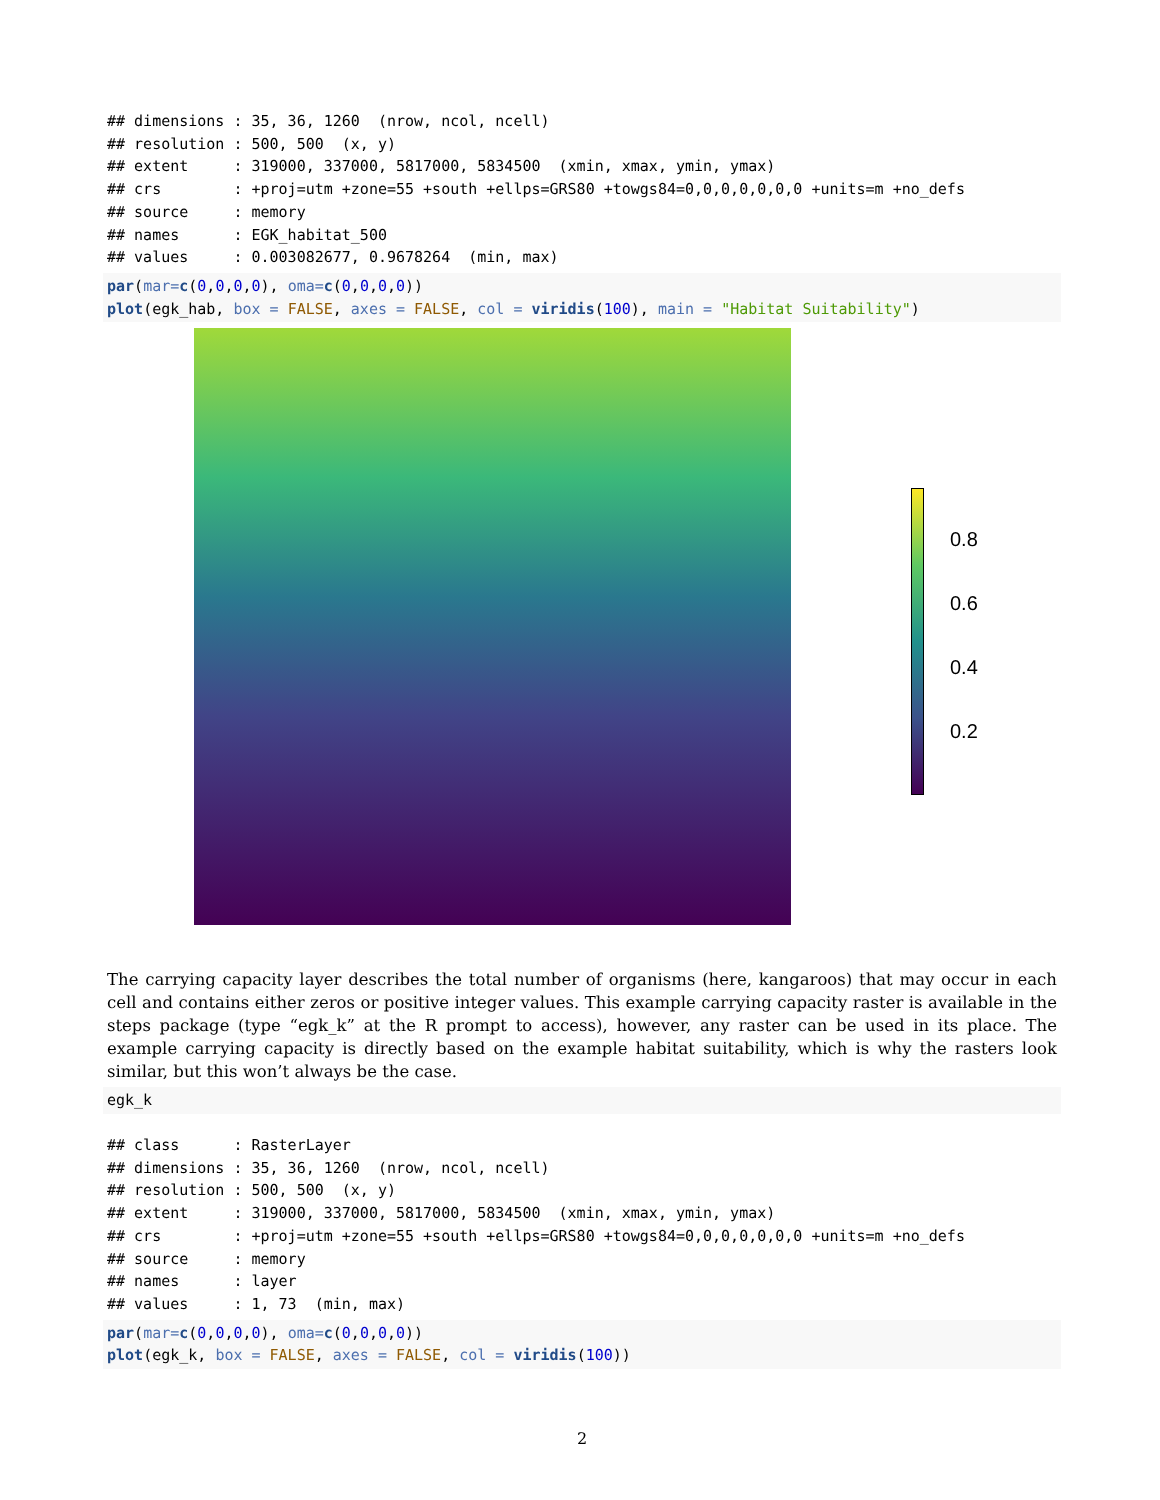## dimensions : 35, 36, 1260  (nrow, ncol, ncell)
## resolution : 500, 500  (x, y)
## extent     : 319000, 337000, 5817000, 5834500  (xmin, xmax, ymin, ymax)
## crs        : +proj=utm +zone=55 +south +ellps=GRS80 +towgs84=0,0,0,0,0,0,0 +units=m +no_defs
## source     : memory
## names      : EGK_habitat_500
## values     : 0.003082677, 0.9678264  (min, max)
par(mar=c(0,0,0,0), oma=c(0,0,0,0))
plot(egk_hab, box = FALSE, axes = FALSE, col = viridis(100), main = "Habitat Suitability")
0.8
0.6
0.4
0.2
The carrying capacity layer describes the total number of organisms (here, kangaroos) that may occur in each cell and contains either zeros or positive integer values. This example carrying capacity raster is available in the steps package (type “egk_k” at the R prompt to access), however, any raster can be used in its place. The example carrying capacity is directly based on the example habitat suitability, which is why the rasters look similar, but this won’t always be the case.
egk_k
## class      : RasterLayer
## dimensions : 35, 36, 1260  (nrow, ncol, ncell)
## resolution : 500, 500  (x, y)
## extent     : 319000, 337000, 5817000, 5834500  (xmin, xmax, ymin, ymax)
## crs        : +proj=utm +zone=55 +south +ellps=GRS80 +towgs84=0,0,0,0,0,0,0 +units=m +no_defs
## source     : memory
## names      : layer
## values     : 1, 73  (min, max)
par(mar=c(0,0,0,0), oma=c(0,0,0,0))
plot(egk_k, box = FALSE, axes = FALSE, col = viridis(100))
2